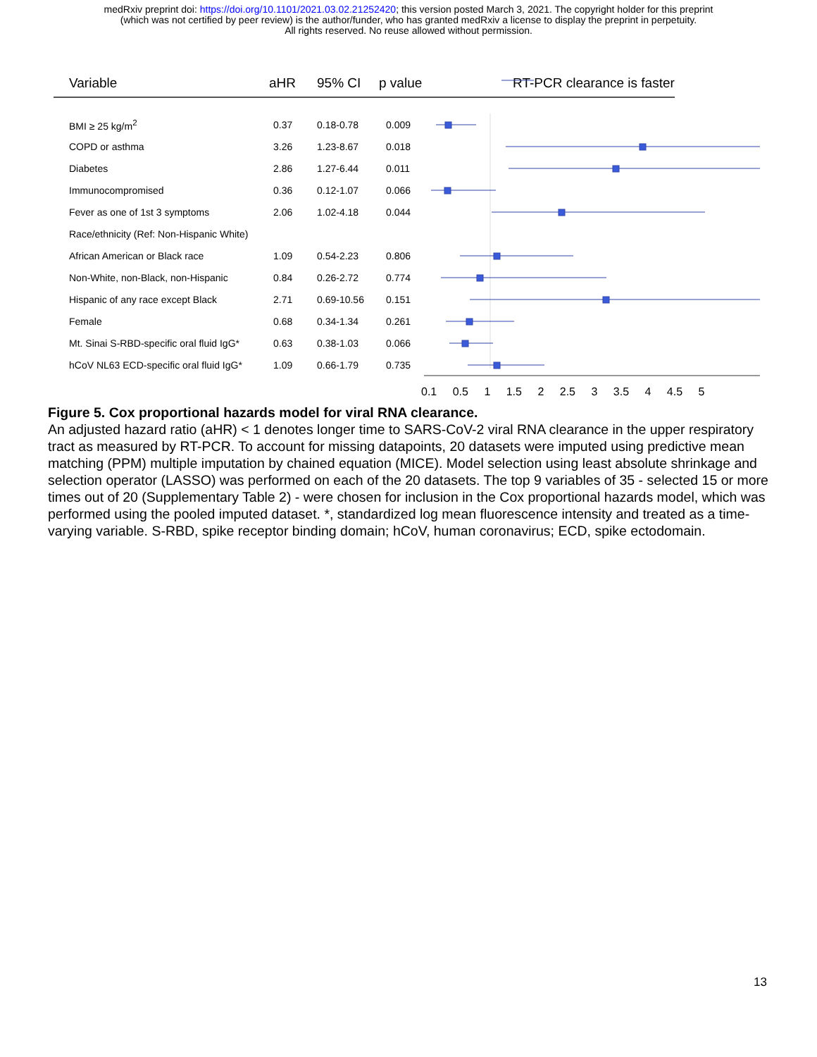medRxiv preprint doi: https://doi.org/10.1101/2021.03.02.21252420; this version posted March 3, 2021. The copyright holder for this preprint
(which was not certified by peer review) is the author/funder, who has granted medRxiv a license to display the preprint in perpetuity.
All rights reserved. No reuse allowed without permission.
| Variable | aHR | 95% CI | p value | RT-PCR clearance is faster |
| --- | --- | --- | --- | --- |
| BMI ≥ 25 kg/m<sup>2</sup> | 0.37 | 0.18-0.78 | 0.009 | |
| COPD or asthma | 3.26 | 1.23-8.67 | 0.018 | |
| Diabetes | 2.86 | 1.27-6.44 | 0.011 | |
| Immunocompromised | 0.36 | 0.12-1.07 | 0.066 | |
| Fever as one of 1st 3 symptoms | 2.06 | 1.02-4.18 | 0.044 | |
| Race/ethnicity (Ref: Non-Hispanic White) | | | | |
| African American or Black race | 1.09 | 0.54-2.23 | 0.806 | |
| Non-White, non-Black, non-Hispanic | 0.84 | 0.26-2.72 | 0.774 | |
| Hispanic of any race except Black | 2.71 | 0.69-10.56 | 0.151 | |
| Female | 0.68 | 0.34-1.34 | 0.261 | |
| Mt. Sinai S-RBD-specific oral fluid IgG* | 0.63 | 0.38-1.03 | 0.066 | |
| hCoV NL63 ECD-specific oral fluid IgG* | 1.09 | 0.66-1.79 | 0.735 | |
0.1 0.5 1 1.5 2 2.5 3 3.5 4 4.5 5
Figure 5. Cox proportional hazards model for viral RNA clearance.
An adjusted hazard ratio (aHR) < 1 denotes longer time to SARS-CoV-2 viral RNA clearance in the upper respiratory tract as measured by RT-PCR. To account for missing datapoints, 20 datasets were imputed using predictive mean matching (PPM) multiple imputation by chained equation (MICE). Model selection using least absolute shrinkage and selection operator (LASSO) was performed on each of the 20 datasets. The top 9 variables of 35 - selected 15 or more times out of 20 (Supplementary Table 2) - were chosen for inclusion in the Cox proportional hazards model, which was performed using the pooled imputed dataset. *, standardized log mean fluorescence intensity and treated as a time-varying variable. S-RBD, spike receptor binding domain; hCoV, human coronavirus; ECD, spike ectodomain.
13